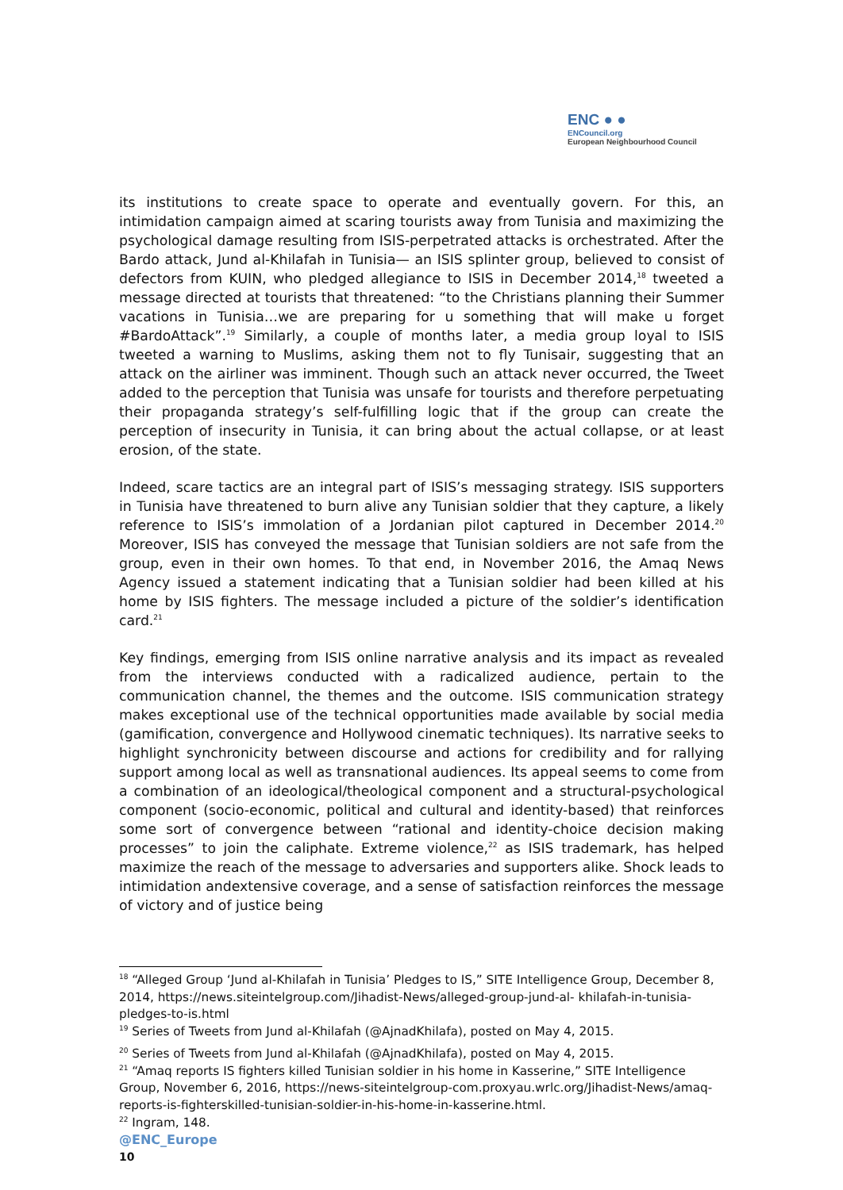ENC ● ●
ENCouncil.org
European Neighbourhood Council
its institutions to create space to operate and eventually govern. For this, an intimidation campaign aimed at scaring tourists away from Tunisia and maximizing the psychological damage resulting from ISIS-perpetrated attacks is orchestrated. After the Bardo attack, Jund al-Khilafah in Tunisia— an ISIS splinter group, believed to consist of defectors from KUIN, who pledged allegiance to ISIS in December 2014,<sup>18</sup> tweeted a message directed at tourists that threatened: “to the Christians planning their Summer vacations in Tunisia…we are preparing for u something that will make u forget #BardoAttack”.<sup>19</sup> Similarly, a couple of months later, a media group loyal to ISIS tweeted a warning to Muslims, asking them not to fly Tunisair, suggesting that an attack on the airliner was imminent. Though such an attack never occurred, the Tweet added to the perception that Tunisia was unsafe for tourists and therefore perpetuating their propaganda strategy’s self-fulfilling logic that if the group can create the perception of insecurity in Tunisia, it can bring about the actual collapse, or at least erosion, of the state.
Indeed, scare tactics are an integral part of ISIS’s messaging strategy. ISIS supporters in Tunisia have threatened to burn alive any Tunisian soldier that they capture, a likely reference to ISIS’s immolation of a Jordanian pilot captured in December 2014.<sup>20</sup> Moreover, ISIS has conveyed the message that Tunisian soldiers are not safe from the group, even in their own homes. To that end, in November 2016, the Amaq News Agency issued a statement indicating that a Tunisian soldier had been killed at his home by ISIS fighters. The message included a picture of the soldier’s identification card.<sup>21</sup>
Key findings, emerging from ISIS online narrative analysis and its impact as revealed from the interviews conducted with a radicalized audience, pertain to the communication channel, the themes and the outcome. ISIS communication strategy makes exceptional use of the technical opportunities made available by social media (gamification, convergence and Hollywood cinematic techniques). Its narrative seeks to highlight synchronicity between discourse and actions for credibility and for rallying support among local as well as transnational audiences. Its appeal seems to come from a combination of an ideological/theological component and a structural-psychological component (socio-economic, political and cultural and identity-based) that reinforces some sort of convergence between “rational and identity-choice decision making processes” to join the caliphate. Extreme violence,<sup>22</sup> as ISIS trademark, has helped maximize the reach of the message to adversaries and supporters alike. Shock leads to intimidation andextensive coverage, and a sense of satisfaction reinforces the message of victory and of justice being
<sup>18</sup> “Alleged Group ‘Jund al-Khilafah in Tunisia’ Pledges to IS,” SITE Intelligence Group, December 8, 2014, https://news.siteintelgroup.com/Jihadist-News/alleged-group-jund-al- khilafah-in-tunisia-pledges-to-is.html
<sup>19</sup> Series of Tweets from Jund al-Khilafah (@AjnadKhilafa), posted on May 4, 2015.
<sup>20</sup> Series of Tweets from Jund al-Khilafah (@AjnadKhilafa), posted on May 4, 2015.
<sup>21</sup> “Amaq reports IS fighters killed Tunisian soldier in his home in Kasserine,” SITE Intelligence Group, November 6, 2016, https://news-siteintelgroup-com.proxyau.wrlc.org/Jihadist-News/amaq-reports-is-fighterskilled-tunisian-soldier-in-his-home-in-kasserine.html.
<sup>22</sup> Ingram, 148.
@ENC_Europe
10